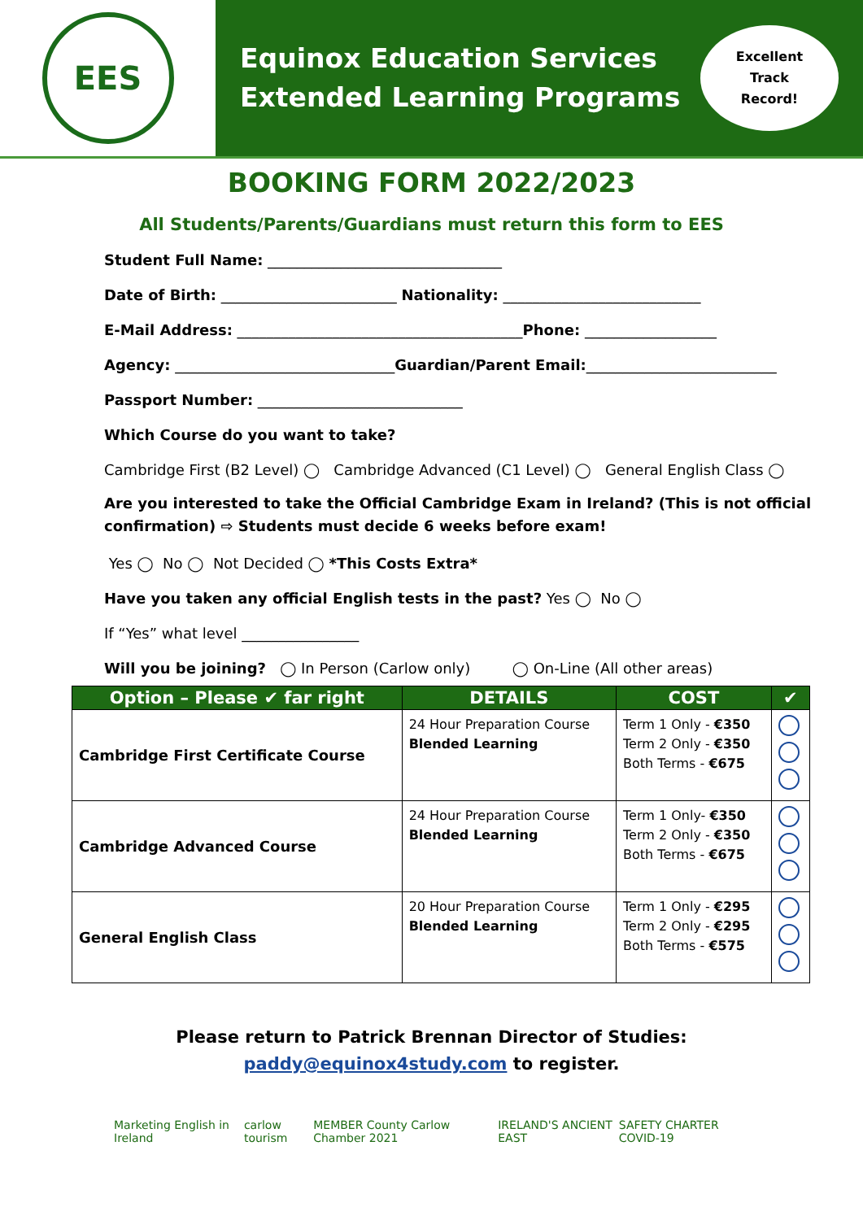EES
Equinox Education Services
Extended Learning Programs
Excellent
Track
Record!
BOOKING FORM 2022/2023
All Students/Parents/Guardians must return this form to EES
Student Full Name: ________________________________
Date of Birth: ________________________ Nationality: ___________________________
E-Mail Address: _______________________________________Phone: __________________
Agency: ______________________________Guardian/Parent Email:__________________________
Passport Number: ____________________________
Which Course do you want to take?
Cambridge First (B2 Level) ◯ Cambridge Advanced (C1 Level) ◯ General English Class ◯
Are you interested to take the Official Cambridge Exam in Ireland? (This is not official confirmation) ⇨ Students must decide 6 weeks before exam!
Yes ◯ No ◯ Not Decided ◯ *This Costs Extra*
Have you taken any official English tests in the past? Yes ◯ No ◯
If “Yes” what level ________________
Will you be joining? ◯ In Person (Carlow only) ◯ On-Line (All other areas)
| Option – Please ✔ far right | DETAILS | COST | ✔ |
| --- | --- | --- | --- |
| Cambridge First Certificate Course | 24 Hour Preparation Course Blended Learning | Term 1 Only - €350 Term 2 Only - €350 Both Terms - €675 | |
| Cambridge Advanced Course | 24 Hour Preparation Course Blended Learning | Term 1 Only- €350 Term 2 Only - €350 Both Terms - €675 | |
| General English Class | 20 Hour Preparation Course Blended Learning | Term 1 Only - €295 Term 2 Only - €295 Both Terms - €575 | |
Please return to Patrick Brennan Director of Studies:
paddy@equinox4study.com to register.
Marketing English in Ireland carlow tourism MEMBER County Carlow Chamber 2021 IRELAND'S ANCIENT EAST SAFETY CHARTER COVID-19